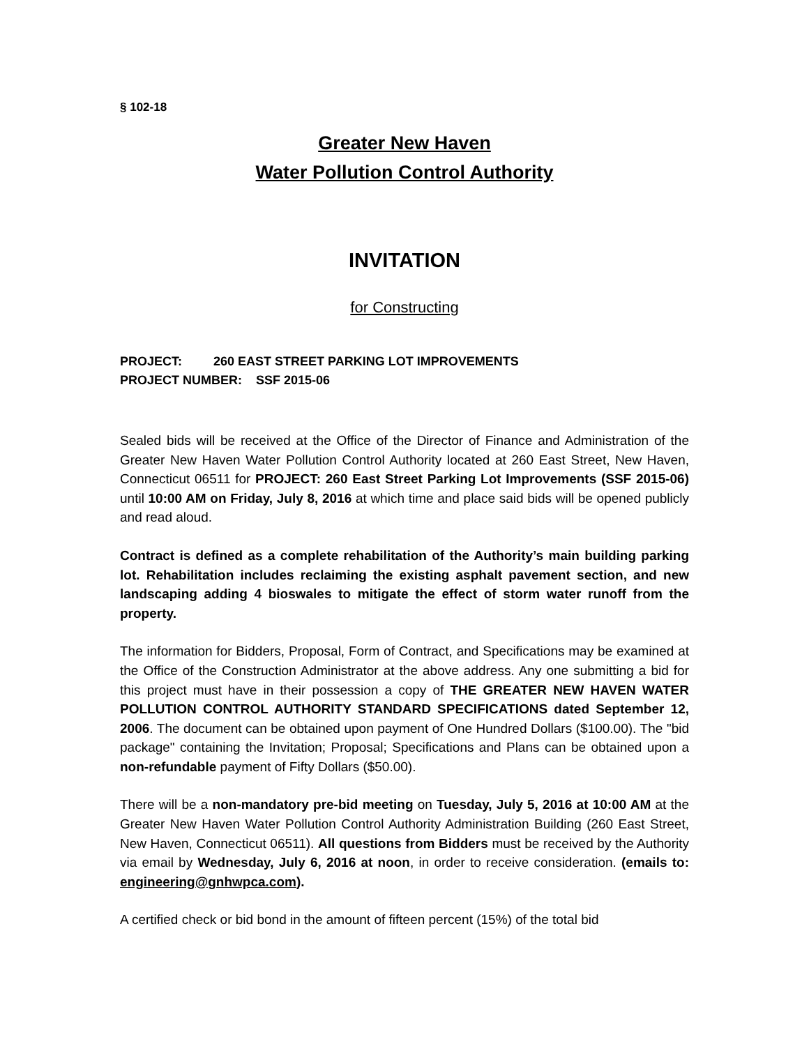§ 102-18
Greater New Haven
Water Pollution Control Authority
INVITATION
for Constructing
PROJECT: 260 EAST STREET PARKING LOT IMPROVEMENTS
PROJECT NUMBER: SSF 2015-06
Sealed bids will be received at the Office of the Director of Finance and Administration of the Greater New Haven Water Pollution Control Authority located at 260 East Street, New Haven, Connecticut 06511 for PROJECT: 260 East Street Parking Lot Improvements (SSF 2015-06) until 10:00 AM on Friday, July 8, 2016 at which time and place said bids will be opened publicly and read aloud.
Contract is defined as a complete rehabilitation of the Authority’s main building parking lot. Rehabilitation includes reclaiming the existing asphalt pavement section, and new landscaping adding 4 bioswales to mitigate the effect of storm water runoff from the property.
The information for Bidders, Proposal, Form of Contract, and Specifications may be examined at the Office of the Construction Administrator at the above address. Any one submitting a bid for this project must have in their possession a copy of THE GREATER NEW HAVEN WATER POLLUTION CONTROL AUTHORITY STANDARD SPECIFICATIONS dated September 12, 2006. The document can be obtained upon payment of One Hundred Dollars ($100.00). The "bid package" containing the Invitation; Proposal; Specifications and Plans can be obtained upon a non-refundable payment of Fifty Dollars ($50.00).
There will be a non-mandatory pre-bid meeting on Tuesday, July 5, 2016 at 10:00 AM at the Greater New Haven Water Pollution Control Authority Administration Building (260 East Street, New Haven, Connecticut 06511). All questions from Bidders must be received by the Authority via email by Wednesday, July 6, 2016 at noon, in order to receive consideration. (emails to: engineering@gnhwpca.com).
A certified check or bid bond in the amount of fifteen percent (15%) of the total bid